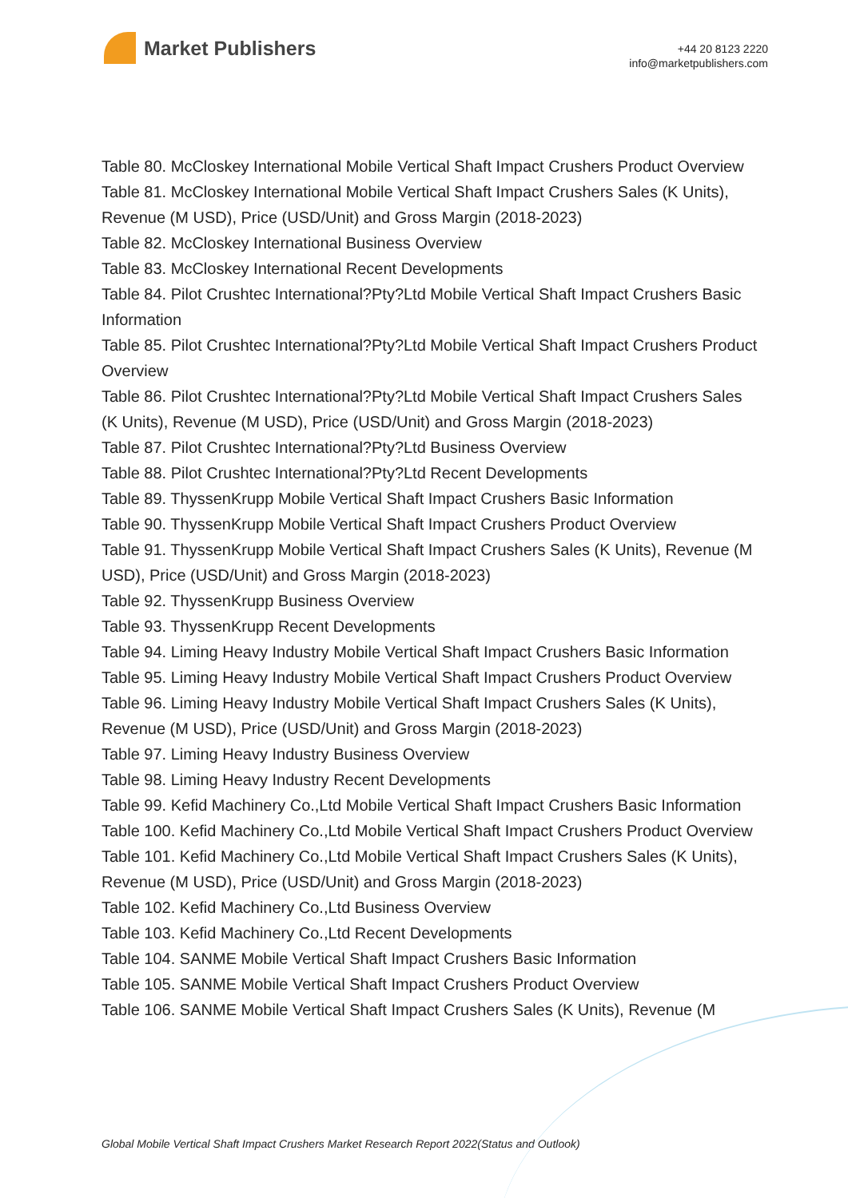Market Publishers
+44 20 8123 2220
info@marketpublishers.com
Table 80. McCloskey International Mobile Vertical Shaft Impact Crushers Product Overview
Table 81. McCloskey International Mobile Vertical Shaft Impact Crushers Sales (K Units), Revenue (M USD), Price (USD/Unit) and Gross Margin (2018-2023)
Table 82. McCloskey International Business Overview
Table 83. McCloskey International Recent Developments
Table 84. Pilot Crushtec International?Pty?Ltd Mobile Vertical Shaft Impact Crushers Basic Information
Table 85. Pilot Crushtec International?Pty?Ltd Mobile Vertical Shaft Impact Crushers Product Overview
Table 86. Pilot Crushtec International?Pty?Ltd Mobile Vertical Shaft Impact Crushers Sales (K Units), Revenue (M USD), Price (USD/Unit) and Gross Margin (2018-2023)
Table 87. Pilot Crushtec International?Pty?Ltd Business Overview
Table 88. Pilot Crushtec International?Pty?Ltd Recent Developments
Table 89. ThyssenKrupp Mobile Vertical Shaft Impact Crushers Basic Information
Table 90. ThyssenKrupp Mobile Vertical Shaft Impact Crushers Product Overview
Table 91. ThyssenKrupp Mobile Vertical Shaft Impact Crushers Sales (K Units), Revenue (M USD), Price (USD/Unit) and Gross Margin (2018-2023)
Table 92. ThyssenKrupp Business Overview
Table 93. ThyssenKrupp Recent Developments
Table 94. Liming Heavy Industry Mobile Vertical Shaft Impact Crushers Basic Information
Table 95. Liming Heavy Industry Mobile Vertical Shaft Impact Crushers Product Overview
Table 96. Liming Heavy Industry Mobile Vertical Shaft Impact Crushers Sales (K Units), Revenue (M USD), Price (USD/Unit) and Gross Margin (2018-2023)
Table 97. Liming Heavy Industry Business Overview
Table 98. Liming Heavy Industry Recent Developments
Table 99. Kefid Machinery Co.,Ltd Mobile Vertical Shaft Impact Crushers Basic Information
Table 100. Kefid Machinery Co.,Ltd Mobile Vertical Shaft Impact Crushers Product Overview
Table 101. Kefid Machinery Co.,Ltd Mobile Vertical Shaft Impact Crushers Sales (K Units), Revenue (M USD), Price (USD/Unit) and Gross Margin (2018-2023)
Table 102. Kefid Machinery Co.,Ltd Business Overview
Table 103. Kefid Machinery Co.,Ltd Recent Developments
Table 104. SANME Mobile Vertical Shaft Impact Crushers Basic Information
Table 105. SANME Mobile Vertical Shaft Impact Crushers Product Overview
Table 106. SANME Mobile Vertical Shaft Impact Crushers Sales (K Units), Revenue (M
Global Mobile Vertical Shaft Impact Crushers Market Research Report 2022(Status and Outlook)